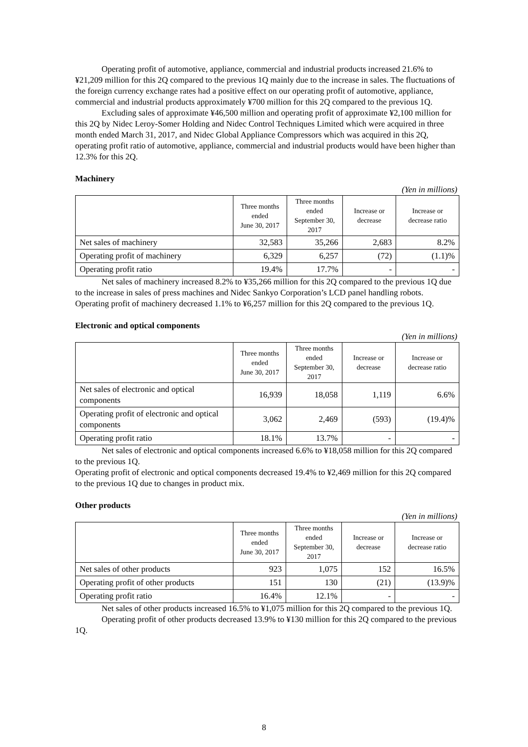Operating profit of automotive, appliance, commercial and industrial products increased 21.6% to ¥21,209 million for this 2Q compared to the previous 1Q mainly due to the increase in sales. The fluctuations of the foreign currency exchange rates had a positive effect on our operating profit of automotive, appliance, commercial and industrial products approximately ¥700 million for this 2Q compared to the previous 1Q.
Excluding sales of approximate ¥46,500 million and operating profit of approximate ¥2,100 million for this 2Q by Nidec Leroy-Somer Holding and Nidec Control Techniques Limited which were acquired in three month ended March 31, 2017, and Nidec Global Appliance Compressors which was acquired in this 2Q, operating profit ratio of automotive, appliance, commercial and industrial products would have been higher than 12.3% for this 2Q.
Machinery
(Yen in millions)
| | Three months ended June 30, 2017 | Three months ended September 30, 2017 | Increase or decrease | Increase or decrease ratio |
| --- | --- | --- | --- | --- |
| Net sales of machinery | 32,583 | 35,266 | 2,683 | 8.2% |
| Operating profit of machinery | 6,329 | 6,257 | (72) | (1.1)% |
| Operating profit ratio | 19.4% | 17.7% | - | - |
Net sales of machinery increased 8.2% to ¥35,266 million for this 2Q compared to the previous 1Q due to the increase in sales of press machines and Nidec Sankyo Corporation’s LCD panel handling robots.
Operating profit of machinery decreased 1.1% to ¥6,257 million for this 2Q compared to the previous 1Q.
Electronic and optical components
(Yen in millions)
| | Three months ended June 30, 2017 | Three months ended September 30, 2017 | Increase or decrease | Increase or decrease ratio |
| --- | --- | --- | --- | --- |
| Net sales of electronic and optical components | 16,939 | 18,058 | 1,119 | 6.6% |
| Operating profit of electronic and optical components | 3,062 | 2,469 | (593) | (19.4)% |
| Operating profit ratio | 18.1% | 13.7% | - | - |
Net sales of electronic and optical components increased 6.6% to ¥18,058 million for this 2Q compared to the previous 1Q.
Operating profit of electronic and optical components decreased 19.4% to ¥2,469 million for this 2Q compared to the previous 1Q due to changes in product mix.
Other products
(Yen in millions)
| | Three months ended June 30, 2017 | Three months ended September 30, 2017 | Increase or decrease | Increase or decrease ratio |
| --- | --- | --- | --- | --- |
| Net sales of other products | 923 | 1,075 | 152 | 16.5% |
| Operating profit of other products | 151 | 130 | (21) | (13.9)% |
| Operating profit ratio | 16.4% | 12.1% | - | - |
Net sales of other products increased 16.5% to ¥1,075 million for this 2Q compared to the previous 1Q.
Operating profit of other products decreased 13.9% to ¥130 million for this 2Q compared to the previous 1Q.
8